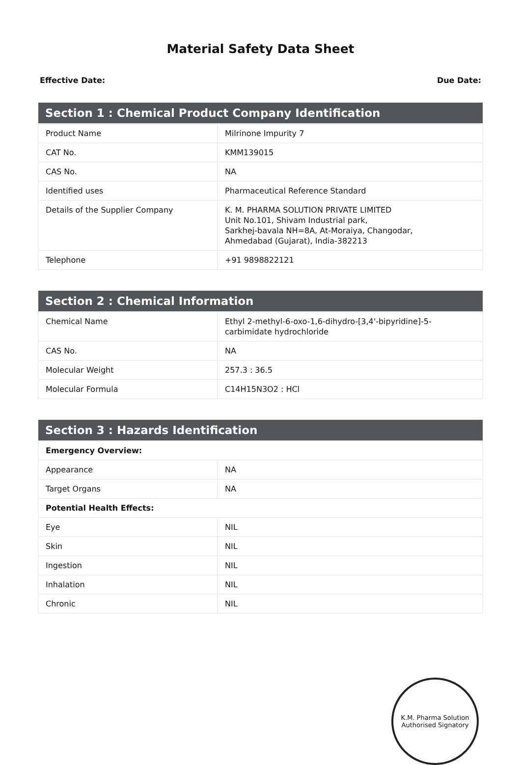Material Safety Data Sheet
Effective Date: Due Date:
| Section 1 : Chemical Product Company Identification | |
| --- | --- |
| Product Name | Milrinone Impurity 7 |
| CAT No. | KMM139015 |
| CAS No. | NA |
| Identified uses | Pharmaceutical Reference Standard |
| Details of the Supplier Company | K. M. PHARMA SOLUTION PRIVATE LIMITED Unit No.101, Shivam Industrial park, Sarkhej-bavala NH=8A, At-Moraiya, Changodar, Ahmedabad (Gujarat), India-382213 |
| Telephone | +91 9898822121 |
| Section 2 : Chemical Information | |
| --- | --- |
| Chemical Name | Ethyl 2-methyl-6-oxo-1,6-dihydro-[3,4'-bipyridine]-5-carbimidate hydrochloride |
| CAS No. | NA |
| Molecular Weight | 257.3 : 36.5 |
| Molecular Formula | C14H15N3O2 : HCl |
| Section 3 : Hazards Identification | |
| --- | --- |
| Emergency Overview: | |
| Appearance | NA |
| Target Organs | NA |
| Potential Health Effects: | |
| Eye | NIL |
| Skin | NIL |
| Ingestion | NIL |
| Inhalation | NIL |
| Chronic | NIL |
K.M. Pharma Solution
Authorised Signatory